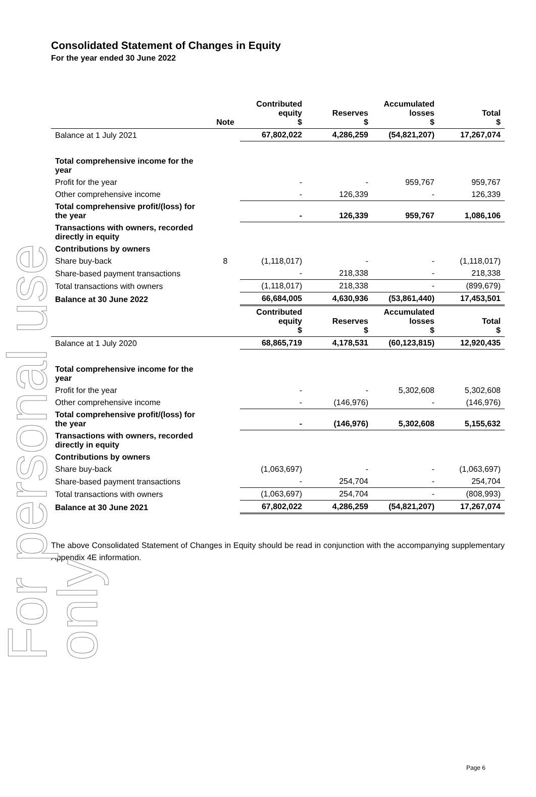For personal use only
Consolidated Statement of Changes in Equity
For the year ended 30 June 2022
| | Note | Contributed equity $ | Reserves $ | Accumulated losses $ | Total $ |
| --- | --- | --- | --- | --- | --- |
| Balance at 1 July 2021 | | 67,802,022 | 4,286,259 | (54,821,207) | 17,267,074 |
| Total comprehensive income for the year | | | | | |
| Profit for the year | | - | - | 959,767 | 959,767 |
| Other comprehensive income | | - | 126,339 | - | 126,339 |
| Total comprehensive profit/(loss) for the year | | - | 126,339 | 959,767 | 1,086,106 |
| Transactions with owners, recorded directly in equity | | | | | |
| Contributions by owners | | | | | |
| Share buy-back | 8 | (1,118,017) | - | - | (1,118,017) |
| Share-based payment transactions | | - | 218,338 | - | 218,338 |
| Total transactions with owners | | (1,118,017) | 218,338 | - | (899,679) |
| Balance at 30 June 2022 | | 66,684,005 | 4,630,936 | (53,861,440) | 17,453,501 |
| | | Contributed equity $ | Reserves $ | Accumulated losses $ | Total $ |
| Balance at 1 July 2020 | | 68,865,719 | 4,178,531 | (60,123,815) | 12,920,435 |
| Total comprehensive income for the year | | | | | |
| Profit for the year | | - | - | 5,302,608 | 5,302,608 |
| Other comprehensive income | | - | (146,976) | - | (146,976) |
| Total comprehensive profit/(loss) for the year | | - | (146,976) | 5,302,608 | 5,155,632 |
| Transactions with owners, recorded directly in equity | | | | | |
| Contributions by owners | | | | | |
| Share buy-back | | (1,063,697) | - | - | (1,063,697) |
| Share-based payment transactions | | - | 254,704 | - | 254,704 |
| Total transactions with owners | | (1,063,697) | 254,704 | - | (808,993) |
| Balance at 30 June 2021 | | 67,802,022 | 4,286,259 | (54,821,207) | 17,267,074 |
The above Consolidated Statement of Changes in Equity should be read in conjunction with the accompanying supplementary Appendix 4E information.
Page 6